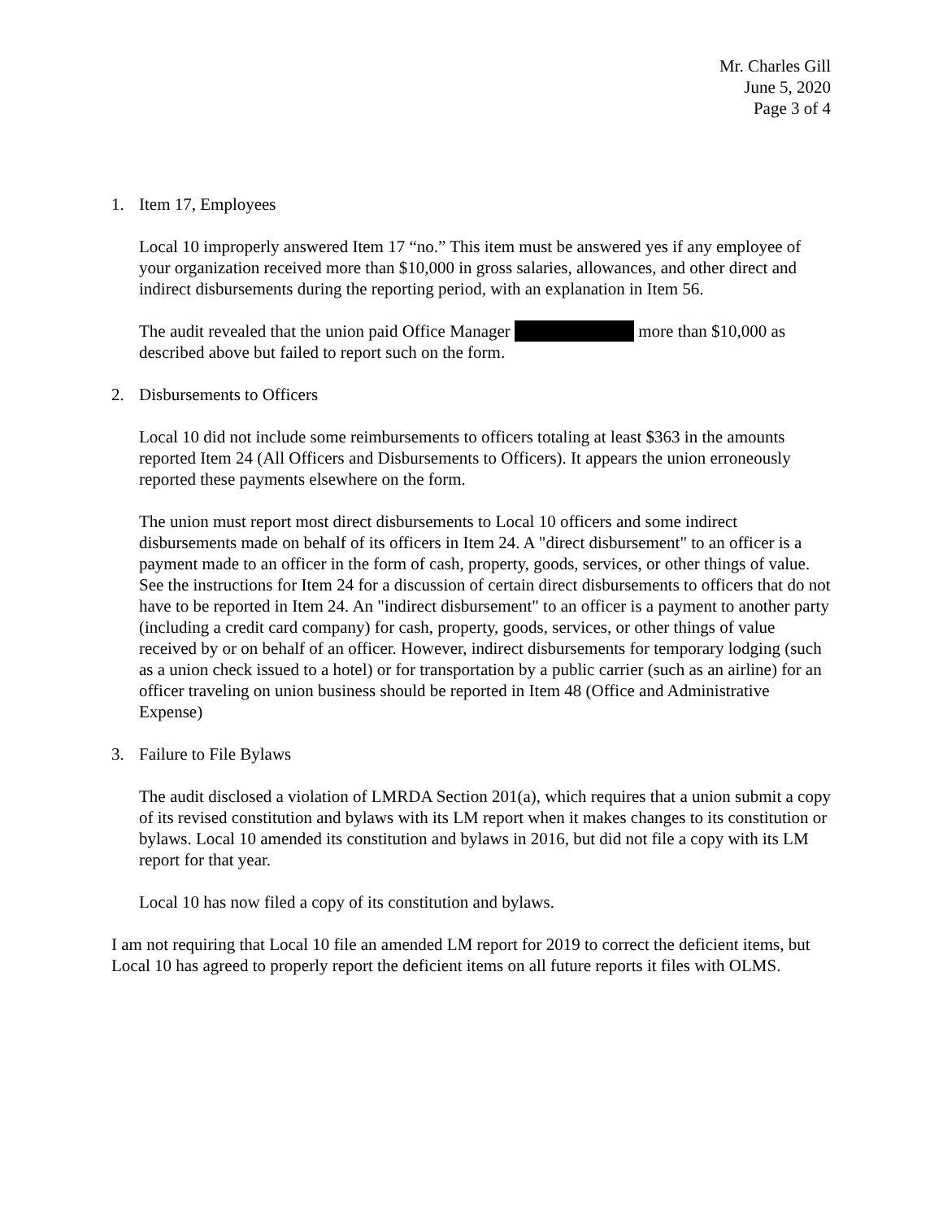Mr. Charles Gill
June 5, 2020
Page 3 of 4
1. Item 17, Employees
Local 10 improperly answered Item 17 “no.” This item must be answered yes if any employee of your organization received more than $10,000 in gross salaries, allowances, and other direct and indirect disbursements during the reporting period, with an explanation in Item 56.
The audit revealed that the union paid Office Manager more than $10,000 as described above but failed to report such on the form.
2. Disbursements to Officers
Local 10 did not include some reimbursements to officers totaling at least $363 in the amounts reported Item 24 (All Officers and Disbursements to Officers). It appears the union erroneously reported these payments elsewhere on the form.
The union must report most direct disbursements to Local 10 officers and some indirect disbursements made on behalf of its officers in Item 24. A "direct disbursement" to an officer is a payment made to an officer in the form of cash, property, goods, services, or other things of value. See the instructions for Item 24 for a discussion of certain direct disbursements to officers that do not have to be reported in Item 24. An "indirect disbursement" to an officer is a payment to another party (including a credit card company) for cash, property, goods, services, or other things of value received by or on behalf of an officer. However, indirect disbursements for temporary lodging (such as a union check issued to a hotel) or for transportation by a public carrier (such as an airline) for an officer traveling on union business should be reported in Item 48 (Office and Administrative Expense)
3. Failure to File Bylaws
The audit disclosed a violation of LMRDA Section 201(a), which requires that a union submit a copy of its revised constitution and bylaws with its LM report when it makes changes to its constitution or bylaws. Local 10 amended its constitution and bylaws in 2016, but did not file a copy with its LM report for that year.
Local 10 has now filed a copy of its constitution and bylaws.
I am not requiring that Local 10 file an amended LM report for 2019 to correct the deficient items, but Local 10 has agreed to properly report the deficient items on all future reports it files with OLMS.